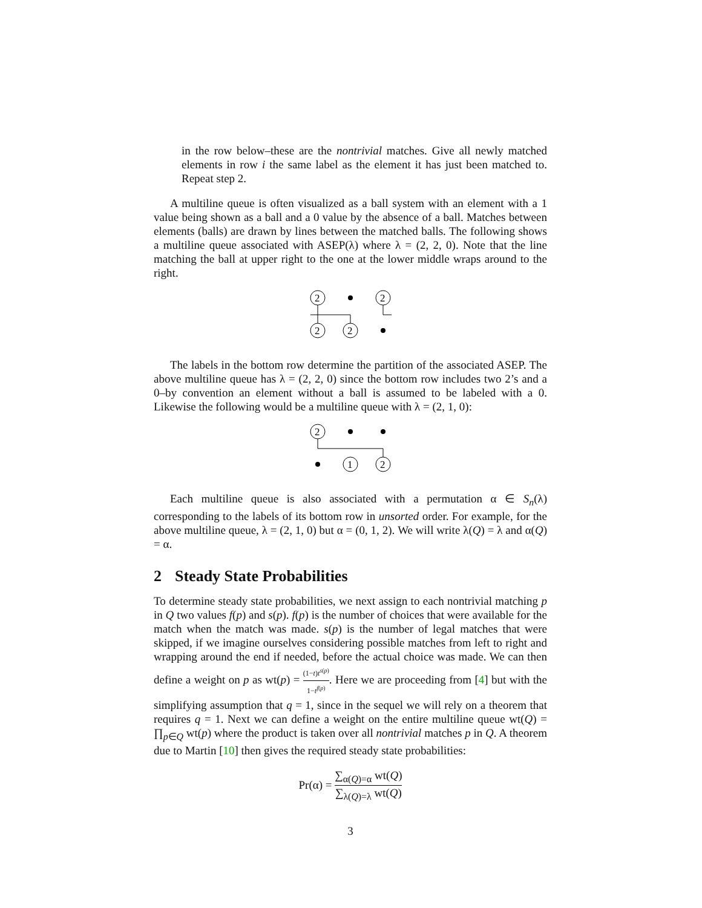in the row below–these are the nontrivial matches. Give all newly matched elements in row i the same label as the element it has just been matched to. Repeat step 2.
A multiline queue is often visualized as a ball system with an element with a 1 value being shown as a ball and a 0 value by the absence of a ball. Matches between elements (balls) are drawn by lines between the matched balls. The following shows a multiline queue associated with ASEP(λ) where λ = (2, 2, 0). Note that the line matching the ball at upper right to the one at the lower middle wraps around to the right.
2
2
2
2
The labels in the bottom row determine the partition of the associated ASEP. The above multiline queue has λ = (2, 2, 0) since the bottom row includes two 2’s and a 0–by convention an element without a ball is assumed to be labeled with a 0. Likewise the following would be a multiline queue with λ = (2, 1, 0):
2
1
2
Each multiline queue is also associated with a permutation α ∈ S<sub>n</sub>(λ) corresponding to the labels of its bottom row in unsorted order. For example, for the above multiline queue, λ = (2, 1, 0) but α = (0, 1, 2). We will write λ(Q) = λ and α(Q) = α.
2 Steady State Probabilities
To determine steady state probabilities, we next assign to each nontrivial matching p in Q two values f(p) and s(p). f(p) is the number of choices that were available for the match when the match was made. s(p) is the number of legal matches that were skipped, if we imagine ourselves considering possible matches from left to right and wrapping around the end if needed, before the actual choice was made. We can then define a weight on p as wt(p) = (1−t)t<sup>s(p)</sup> 1−t<sup>f(p)</sup>. Here we are proceeding from [4] but with the simplifying assumption that q = 1, since in the sequel we will rely on a theorem that requires q = 1. Next we can define a weight on the entire multiline queue wt(Q) = ∏<sub>p∈Q</sub> wt(p) where the product is taken over all nontrivial matches p in Q. A theorem due to Martin [10] then gives the required steady state probabilities:
Pr(α) = ∑<sub>α(Q)=α</sub> wt(Q) ∑<sub>λ(Q)=λ</sub> wt(Q)
3